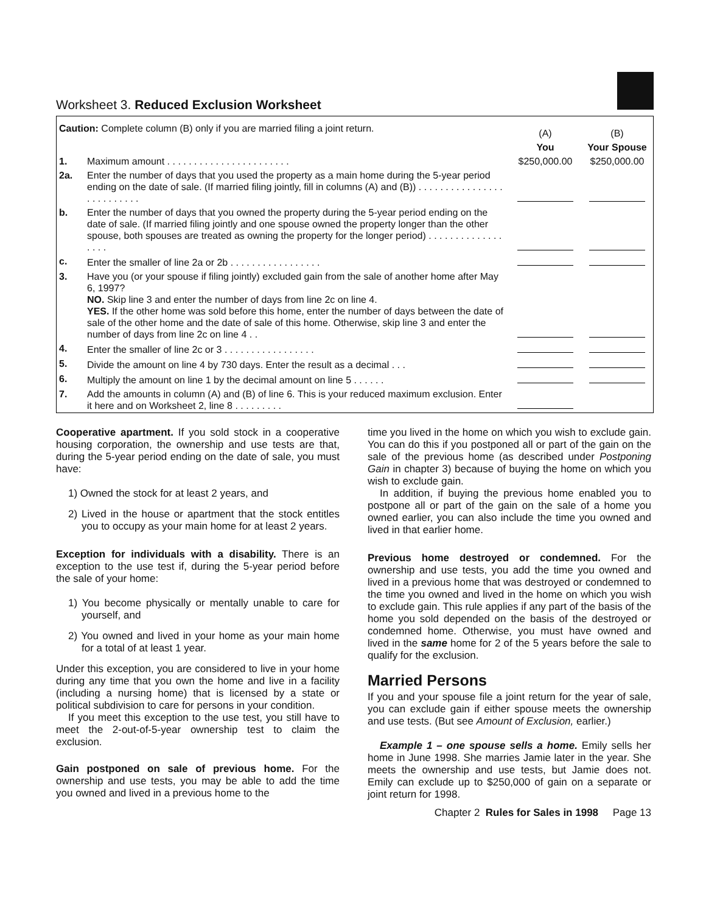Worksheet 3. Reduced Exclusion Worksheet
| Caution: Complete column (B) only if you are married filing a joint return. | | (A) | (B) |
| | | You | Your Spouse |
| 1. | Maximum amount . . . . . . . . . . . . . . . . . . . . . . . | $250,000.00 | $250,000.00 |
| 2a. | Enter the number of days that you used the property as a main home during the 5-year period ending on the date of sale. (If married filing jointly, fill in columns (A) and (B)) . . . . . . . . . . . . . . . . . . . . . . . . . . | | |
| b. | Enter the number of days that you owned the property during the 5-year period ending on the date of sale. (If married filing jointly and one spouse owned the property longer than the other spouse, both spouses are treated as owning the property for the longer period) . . . . . . . . . . . . . . . . . . | | |
| c. | Enter the smaller of line 2a or 2b . . . . . . . . . . . . . . . . . | | |
| 3. | Have you (or your spouse if filing jointly) excluded gain from the sale of another home after May 6, 1997? NO. Skip line 3 and enter the number of days from line 2c on line 4. YES. If the other home was sold before this home, enter the number of days between the date of sale of the other home and the date of sale of this home. Otherwise, skip line 3 and enter the number of days from line 2c on line 4 . . | | |
| 4. | Enter the smaller of line 2c or 3 . . . . . . . . . . . . . . . . . | | |
| 5. | Divide the amount on line 4 by 730 days. Enter the result as a decimal . . . | | |
| 6. | Multiply the amount on line 1 by the decimal amount on line 5 . . . . . . | | |
| 7. | Add the amounts in column (A) and (B) of line 6. This is your reduced maximum exclusion. Enter it here and on Worksheet 2, line 8 . . . . . . . . . | | |
Cooperative apartment. If you sold stock in a cooperative housing corporation, the ownership and use tests are that, during the 5-year period ending on the date of sale, you must have:
1) Owned the stock for at least 2 years, and
2) Lived in the house or apartment that the stock entitles you to occupy as your main home for at least 2 years.
Exception for individuals with a disability. There is an exception to the use test if, during the 5-year period before the sale of your home:
1) You become physically or mentally unable to care for yourself, and
2) You owned and lived in your home as your main home for a total of at least 1 year.
Under this exception, you are considered to live in your home during any time that you own the home and live in a facility (including a nursing home) that is licensed by a state or political subdivision to care for persons in your condition.
If you meet this exception to the use test, you still have to meet the 2-out-of-5-year ownership test to claim the exclusion.
Gain postponed on sale of previous home. For the ownership and use tests, you may be able to add the time you owned and lived in a previous home to the
time you lived in the home on which you wish to exclude gain. You can do this if you postponed all or part of the gain on the sale of the previous home (as described under Postponing Gain in chapter 3) because of buying the home on which you wish to exclude gain.
In addition, if buying the previous home enabled you to postpone all or part of the gain on the sale of a home you owned earlier, you can also include the time you owned and lived in that earlier home.
Previous home destroyed or condemned. For the ownership and use tests, you add the time you owned and lived in a previous home that was destroyed or condemned to the time you owned and lived in the home on which you wish to exclude gain. This rule applies if any part of the basis of the home you sold depended on the basis of the destroyed or condemned home. Otherwise, you must have owned and lived in the same home for 2 of the 5 years before the sale to qualify for the exclusion.
Married Persons
If you and your spouse file a joint return for the year of sale, you can exclude gain if either spouse meets the ownership and use tests. (But see Amount of Exclusion, earlier.)
Example 1 – one spouse sells a home. Emily sells her home in June 1998. She marries Jamie later in the year. She meets the ownership and use tests, but Jamie does not. Emily can exclude up to $250,000 of gain on a separate or joint return for 1998.
Chapter 2 Rules for Sales in 1998 Page 13